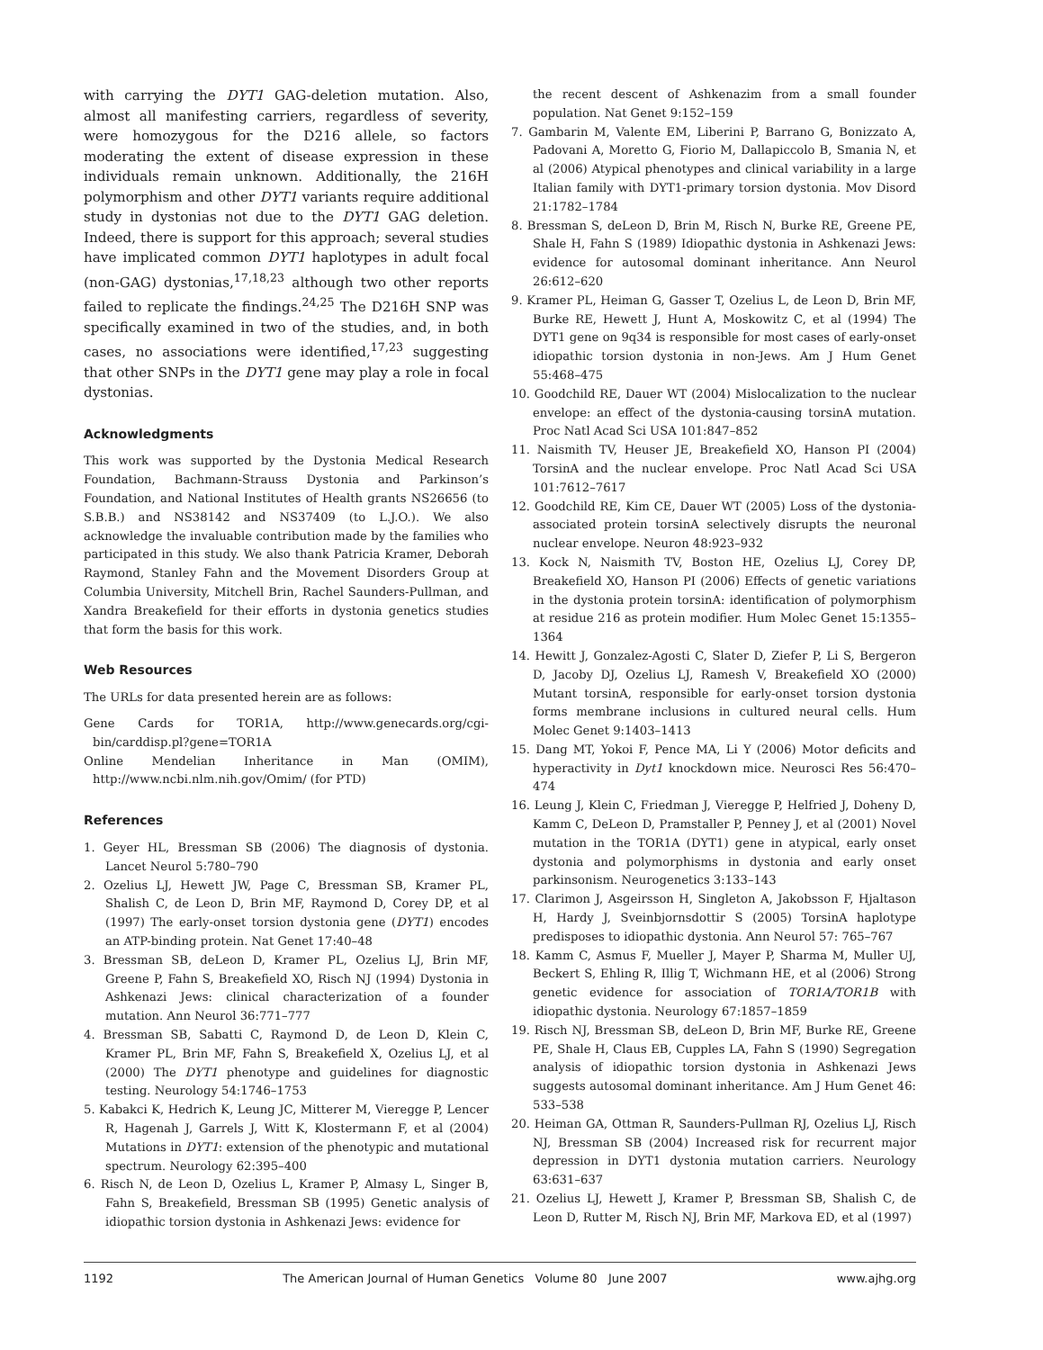with carrying the DYT1 GAG-deletion mutation. Also, almost all manifesting carriers, regardless of severity, were homozygous for the D216 allele, so factors moderating the extent of disease expression in these individuals remain unknown. Additionally, the 216H polymorphism and other DYT1 variants require additional study in dystonias not due to the DYT1 GAG deletion. Indeed, there is support for this approach; several studies have implicated common DYT1 haplotypes in adult focal (non-GAG) dystonias,<sup>17,18,23</sup> although two other reports failed to replicate the findings.<sup>24,25</sup> The D216H SNP was specifically examined in two of the studies, and, in both cases, no associations were identified,<sup>17,23</sup> suggesting that other SNPs in the DYT1 gene may play a role in focal dystonias.
Acknowledgments
This work was supported by the Dystonia Medical Research Foundation, Bachmann-Strauss Dystonia and Parkinson’s Foundation, and National Institutes of Health grants NS26656 (to S.B.B.) and NS38142 and NS37409 (to L.J.O.). We also acknowledge the invaluable contribution made by the families who participated in this study. We also thank Patricia Kramer, Deborah Raymond, Stanley Fahn and the Movement Disorders Group at Columbia University, Mitchell Brin, Rachel Saunders-Pullman, and Xandra Breakefield for their efforts in dystonia genetics studies that form the basis for this work.
Web Resources
The URLs for data presented herein are as follows:
Gene Cards for TOR1A, http://www.genecards.org/cgi-bin/carddisp.pl?gene=TOR1A
Online Mendelian Inheritance in Man (OMIM), http://www.ncbi.nlm.nih.gov/Omim/ (for PTD)
References
1. Geyer HL, Bressman SB (2006) The diagnosis of dystonia. Lancet Neurol 5:780–790
2. Ozelius LJ, Hewett JW, Page C, Bressman SB, Kramer PL, Shalish C, de Leon D, Brin MF, Raymond D, Corey DP, et al (1997) The early-onset torsion dystonia gene (DYT1) encodes an ATP-binding protein. Nat Genet 17:40–48
3. Bressman SB, deLeon D, Kramer PL, Ozelius LJ, Brin MF, Greene P, Fahn S, Breakefield XO, Risch NJ (1994) Dystonia in Ashkenazi Jews: clinical characterization of a founder mutation. Ann Neurol 36:771–777
4. Bressman SB, Sabatti C, Raymond D, de Leon D, Klein C, Kramer PL, Brin MF, Fahn S, Breakefield X, Ozelius LJ, et al (2000) The DYT1 phenotype and guidelines for diagnostic testing. Neurology 54:1746–1753
5. Kabakci K, Hedrich K, Leung JC, Mitterer M, Vieregge P, Lencer R, Hagenah J, Garrels J, Witt K, Klostermann F, et al (2004) Mutations in DYT1: extension of the phenotypic and mutational spectrum. Neurology 62:395–400
6. Risch N, de Leon D, Ozelius L, Kramer P, Almasy L, Singer B, Fahn S, Breakefield, Bressman SB (1995) Genetic analysis of idiopathic torsion dystonia in Ashkenazi Jews: evidence for
the recent descent of Ashkenazim from a small founder population. Nat Genet 9:152–159
7. Gambarin M, Valente EM, Liberini P, Barrano G, Bonizzato A, Padovani A, Moretto G, Fiorio M, Dallapiccolo B, Smania N, et al (2006) Atypical phenotypes and clinical variability in a large Italian family with DYT1-primary torsion dystonia. Mov Disord 21:1782–1784
8. Bressman S, deLeon D, Brin M, Risch N, Burke RE, Greene PE, Shale H, Fahn S (1989) Idiopathic dystonia in Ashkenazi Jews: evidence for autosomal dominant inheritance. Ann Neurol 26:612–620
9. Kramer PL, Heiman G, Gasser T, Ozelius L, de Leon D, Brin MF, Burke RE, Hewett J, Hunt A, Moskowitz C, et al (1994) The DYT1 gene on 9q34 is responsible for most cases of early-onset idiopathic torsion dystonia in non-Jews. Am J Hum Genet 55:468–475
10. Goodchild RE, Dauer WT (2004) Mislocalization to the nuclear envelope: an effect of the dystonia-causing torsinA mutation. Proc Natl Acad Sci USA 101:847–852
11. Naismith TV, Heuser JE, Breakefield XO, Hanson PI (2004) TorsinA and the nuclear envelope. Proc Natl Acad Sci USA 101:7612–7617
12. Goodchild RE, Kim CE, Dauer WT (2005) Loss of the dystonia-associated protein torsinA selectively disrupts the neuronal nuclear envelope. Neuron 48:923–932
13. Kock N, Naismith TV, Boston HE, Ozelius LJ, Corey DP, Breakefield XO, Hanson PI (2006) Effects of genetic variations in the dystonia protein torsinA: identification of polymorphism at residue 216 as protein modifier. Hum Molec Genet 15:1355–1364
14. Hewitt J, Gonzalez-Agosti C, Slater D, Ziefer P, Li S, Bergeron D, Jacoby DJ, Ozelius LJ, Ramesh V, Breakefield XO (2000) Mutant torsinA, responsible for early-onset torsion dystonia forms membrane inclusions in cultured neural cells. Hum Molec Genet 9:1403–1413
15. Dang MT, Yokoi F, Pence MA, Li Y (2006) Motor deficits and hyperactivity in Dyt1 knockdown mice. Neurosci Res 56:470–474
16. Leung J, Klein C, Friedman J, Vieregge P, Helfried J, Doheny D, Kamm C, DeLeon D, Pramstaller P, Penney J, et al (2001) Novel mutation in the TOR1A (DYT1) gene in atypical, early onset dystonia and polymorphisms in dystonia and early onset parkinsonism. Neurogenetics 3:133–143
17. Clarimon J, Asgeirsson H, Singleton A, Jakobsson F, Hjaltason H, Hardy J, Sveinbjornsdottir S (2005) TorsinA haplotype predisposes to idiopathic dystonia. Ann Neurol 57: 765–767
18. Kamm C, Asmus F, Mueller J, Mayer P, Sharma M, Muller UJ, Beckert S, Ehling R, Illig T, Wichmann HE, et al (2006) Strong genetic evidence for association of TOR1A/TOR1B with idiopathic dystonia. Neurology 67:1857–1859
19. Risch NJ, Bressman SB, deLeon D, Brin MF, Burke RE, Greene PE, Shale H, Claus EB, Cupples LA, Fahn S (1990) Segregation analysis of idiopathic torsion dystonia in Ashkenazi Jews suggests autosomal dominant inheritance. Am J Hum Genet 46: 533–538
20. Heiman GA, Ottman R, Saunders-Pullman RJ, Ozelius LJ, Risch NJ, Bressman SB (2004) Increased risk for recurrent major depression in DYT1 dystonia mutation carriers. Neurology 63:631–637
21. Ozelius LJ, Hewett J, Kramer P, Bressman SB, Shalish C, de Leon D, Rutter M, Risch NJ, Brin MF, Markova ED, et al (1997)
1192 The American Journal of Human Genetics Volume 80 June 2007 www.ajhg.org